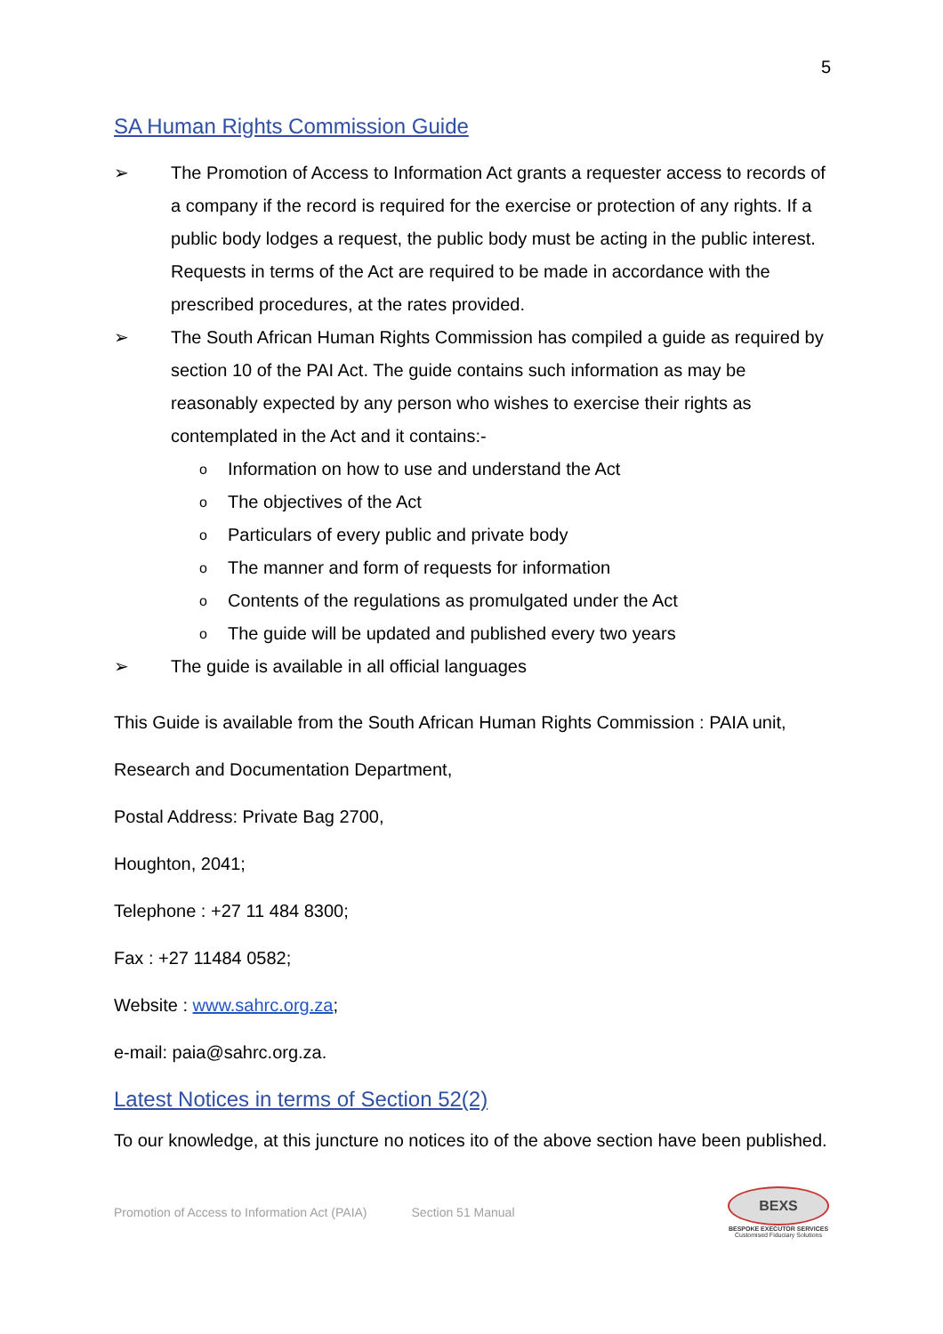5
SA Human Rights Commission Guide
➢ The Promotion of Access to Information Act grants a requester access to records of a company if the record is required for the exercise or protection of any rights. If a public body lodges a request, the public body must be acting in the public interest. Requests in terms of the Act are required to be made in accordance with the prescribed procedures, at the rates provided.
➢ The South African Human Rights Commission has compiled a guide as required by section 10 of the PAI Act. The guide contains such information as may be reasonably expected by any person who wishes to exercise their rights as contemplated in the Act and it contains:-
o Information on how to use and understand the Act
o The objectives of the Act
o Particulars of every public and private body
o The manner and form of requests for information
o Contents of the regulations as promulgated under the Act
o The guide will be updated and published every two years
➢ The guide is available in all official languages
This Guide is available from the South African Human Rights Commission : PAIA unit,
Research and Documentation Department,
Postal Address: Private Bag 2700,
Houghton, 2041;
Telephone : +27 11 484 8300;
Fax : +27 11484 0582;
Website : www.sahrc.org.za;
e-mail: paia@sahrc.org.za.
Latest Notices in terms of Section 52(2)
To our knowledge, at this juncture no notices ito of the above section have been published.
Promotion of Access to Information Act (PAIA) Section 51 Manual
BEXS
BESPOKE EXECUTOR SERVICES
Customised Fiduciary Solutions